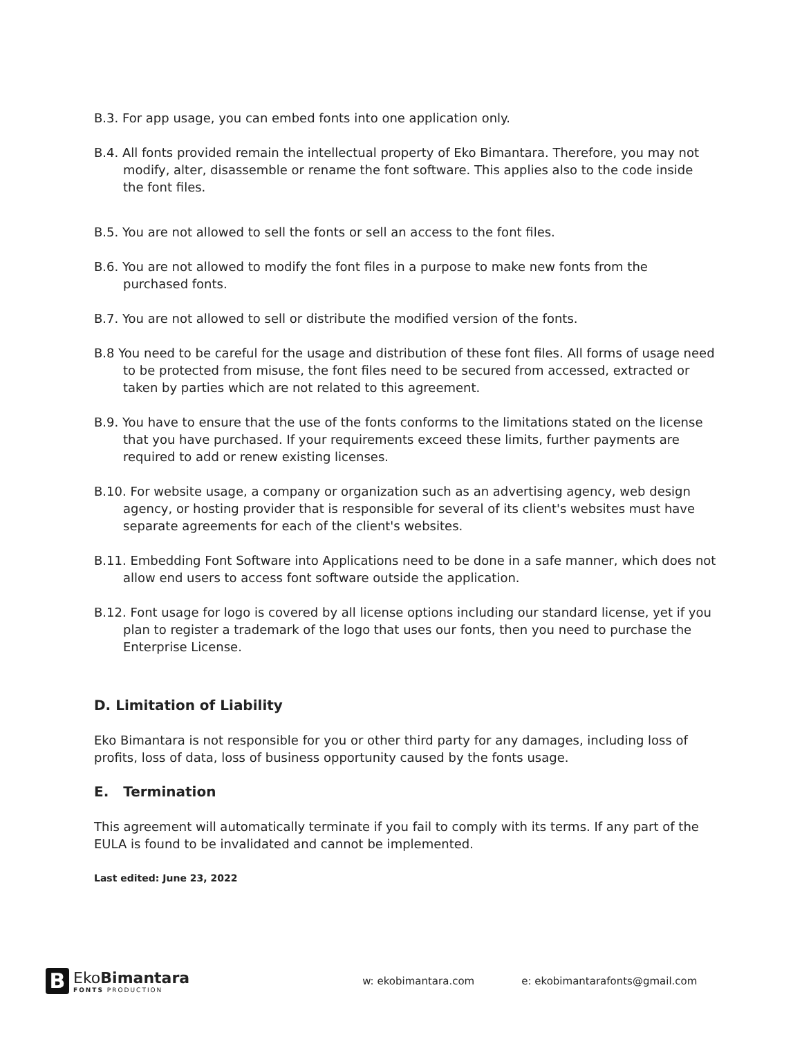B.3. For app usage, you can embed fonts into one application only.
B.4. All fonts provided remain the intellectual property of Eko Bimantara. Therefore, you may not modify, alter, disassemble or rename the font software. This applies also to the code inside the font files.
B.5. You are not allowed to sell the fonts or sell an access to the font files.
B.6. You are not allowed to modify the font files in a purpose to make new fonts from the purchased fonts.
B.7. You are not allowed to sell or distribute the modified version of the fonts.
B.8 You need to be careful for the usage and distribution of these font files. All forms of usage need to be protected from misuse, the font files need to be secured from accessed, extracted or taken by parties which are not related to this agreement.
B.9. You have to ensure that the use of the fonts conforms to the limitations stated on the license that you have purchased. If your requirements exceed these limits, further payments are required to add or renew existing licenses.
B.10. For website usage, a company or organization such as an advertising agency, web design agency, or hosting provider that is responsible for several of its client's websites must have separate agreements for each of the client's websites.
B.11. Embedding Font Software into Applications need to be done in a safe manner, which does not allow end users to access font software outside the application.
B.12. Font usage for logo is covered by all license options including our standard license, yet if you plan to register a trademark of the logo that uses our fonts, then you need to purchase the Enterprise License.
D. Limitation of Liability
Eko Bimantara is not responsible for you or other third party for any damages, including loss of profits, loss of data, loss of business opportunity caused by the fonts usage.
E. Termination
This agreement will automatically terminate if you fail to comply with its terms. If any part of the EULA is found to be invalidated and cannot be implemented.
Last edited: June 23, 2022
B
EkoBimantara
FONTS PRODUCTION
w: ekobimantara.com e: ekobimantarafonts@gmail.com